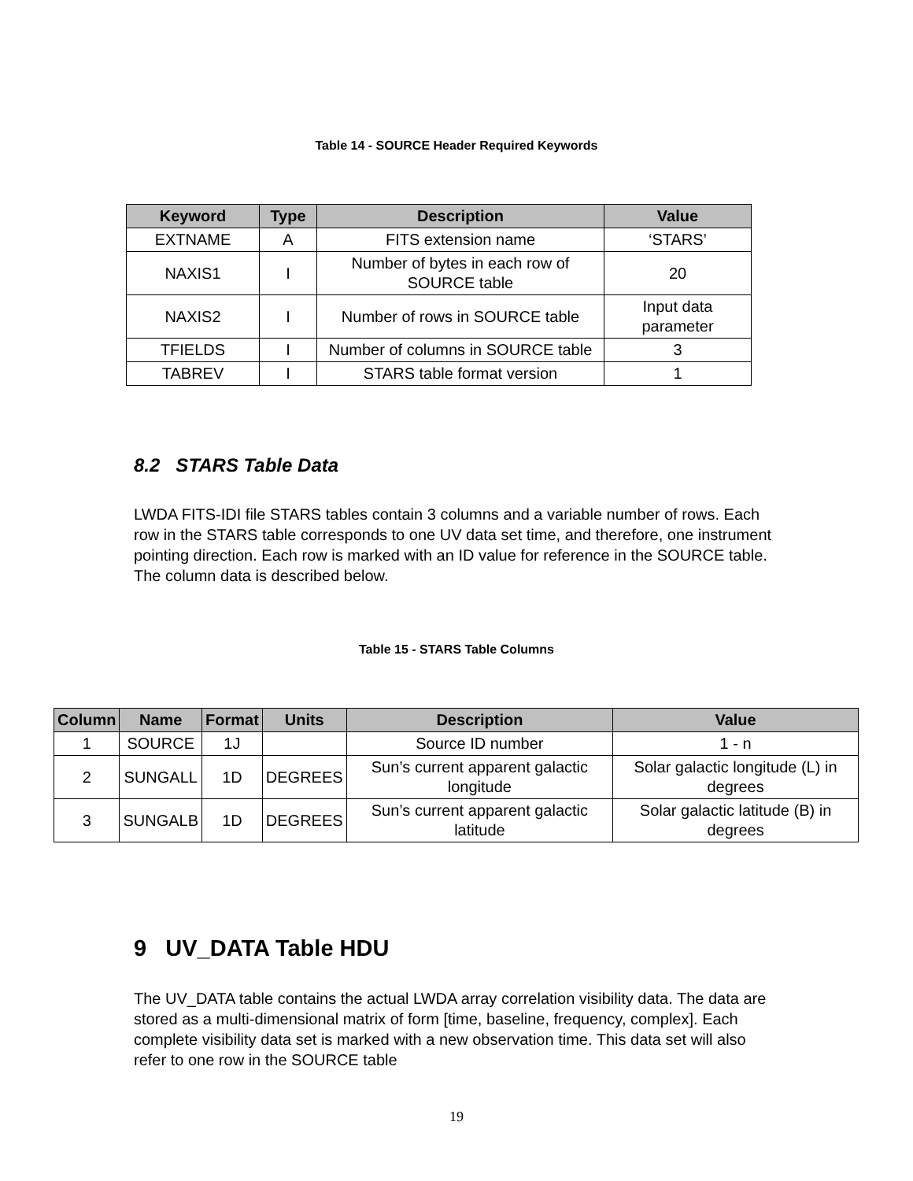Table 14 - SOURCE Header Required Keywords
| Keyword | Type | Description | Value |
| --- | --- | --- | --- |
| EXTNAME | A | FITS extension name | ‘STARS’ |
| NAXIS1 | I | Number of bytes in each row of SOURCE table | 20 |
| NAXIS2 | I | Number of rows in SOURCE table | Input data parameter |
| TFIELDS | I | Number of columns in SOURCE table | 3 |
| TABREV | I | STARS table format version | 1 |
8.2 STARS Table Data
LWDA FITS-IDI file STARS tables contain 3 columns and a variable number of rows. Each row in the STARS table corresponds to one UV data set time, and therefore, one instrument pointing direction. Each row is marked with an ID value for reference in the SOURCE table. The column data is described below.
Table 15 - STARS Table Columns
| Column | Name | Format | Units | Description | Value |
| --- | --- | --- | --- | --- | --- |
| 1 | SOURCE | 1J | | Source ID number | 1 - n |
| 2 | SUNGALL | 1D | DEGREES | Sun’s current apparent galactic longitude | Solar galactic longitude (L) in degrees |
| 3 | SUNGALB | 1D | DEGREES | Sun’s current apparent galactic latitude | Solar galactic latitude (B) in degrees |
9 UV_DATA Table HDU
The UV_DATA table contains the actual LWDA array correlation visibility data. The data are stored as a multi-dimensional matrix of form [time, baseline, frequency, complex]. Each complete visibility data set is marked with a new observation time. This data set will also refer to one row in the SOURCE table
19